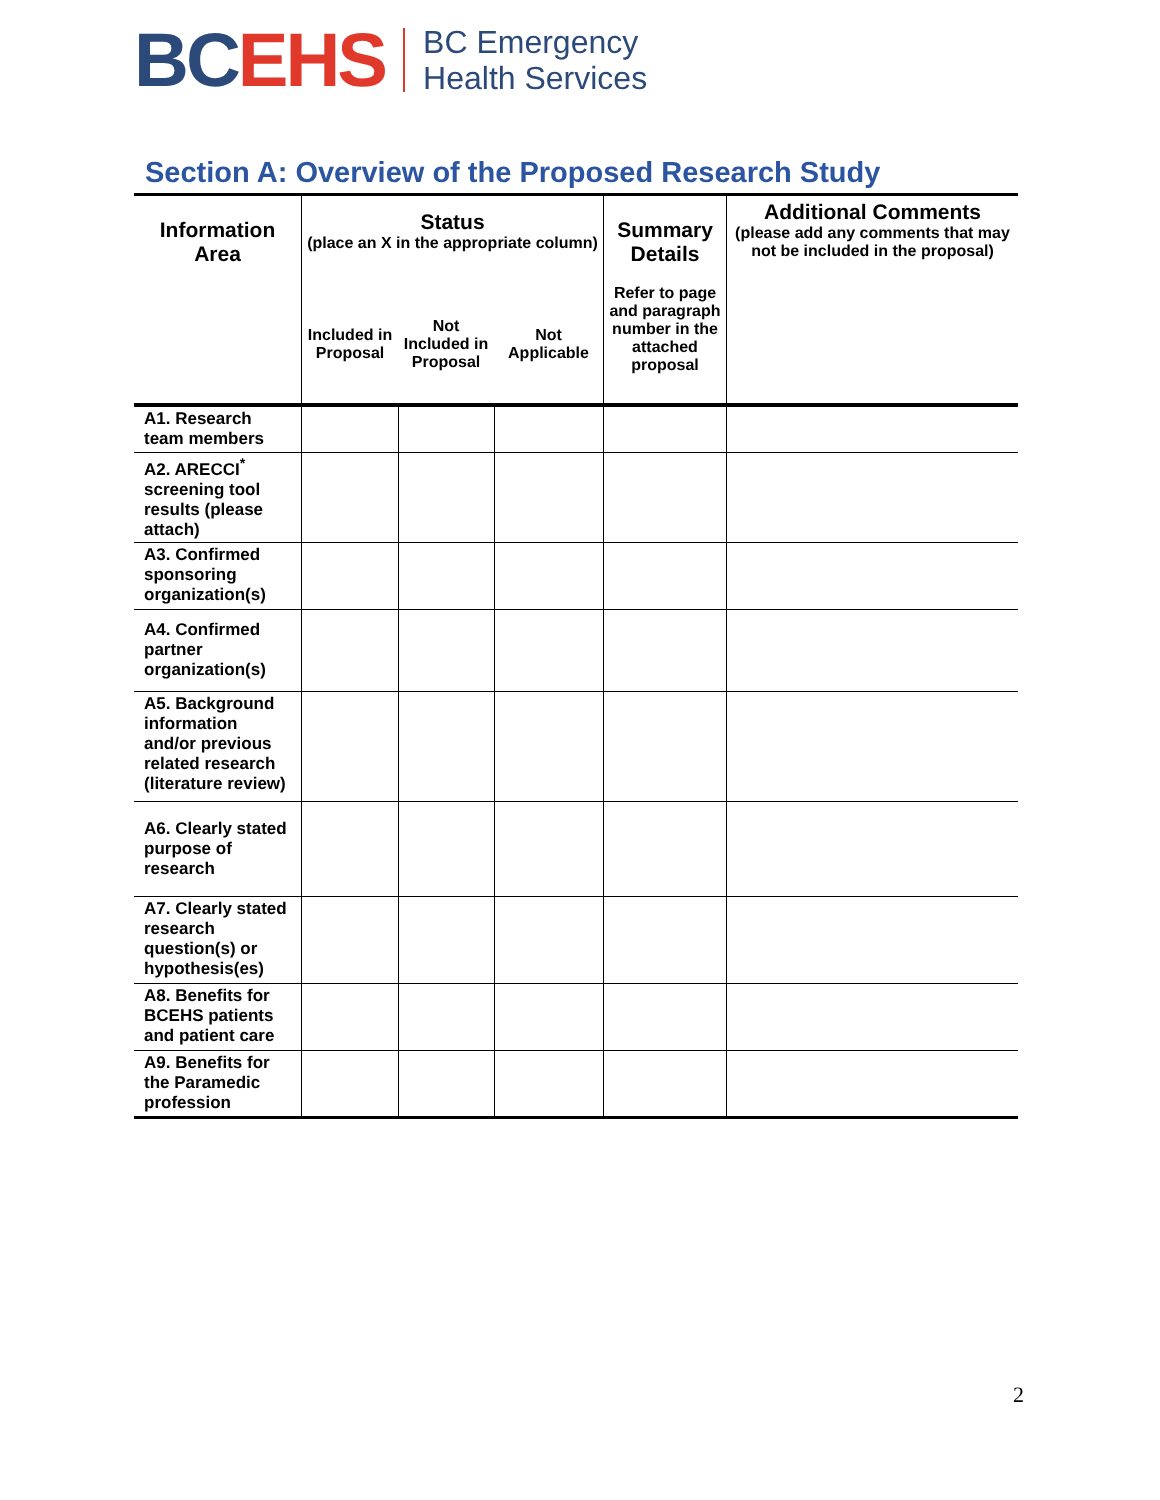BC EHS
BC Emergency
Health Services
Section A: Overview of the Proposed Research Study
| Information Area | Status (place an X in the appropriate column) | | | Summary Details Refer to page and paragraph number in the attached proposal | Additional Comments (please add any comments that may not be included in the proposal) |
| --- | --- | --- | --- | --- | --- |
| | Included in Proposal | Not Included in Proposal | Not Applicable | | |
| A1. Research team members | | | | | |
| A2. ARECCI<sup>*</sup> screening tool results (please attach) | | | | | |
| A3. Confirmed sponsoring organization(s) | | | | | |
| A4. Confirmed partner organization(s) | | | | | |
| A5. Background information and/or previous related research (literature review) | | | | | |
| A6. Clearly stated purpose of research | | | | | |
| A7. Clearly stated research question(s) or hypothesis(es) | | | | | |
| A8. Benefits for BCEHS patients and patient care | | | | | |
| A9. Benefits for the Paramedic profession | | | | | |
2